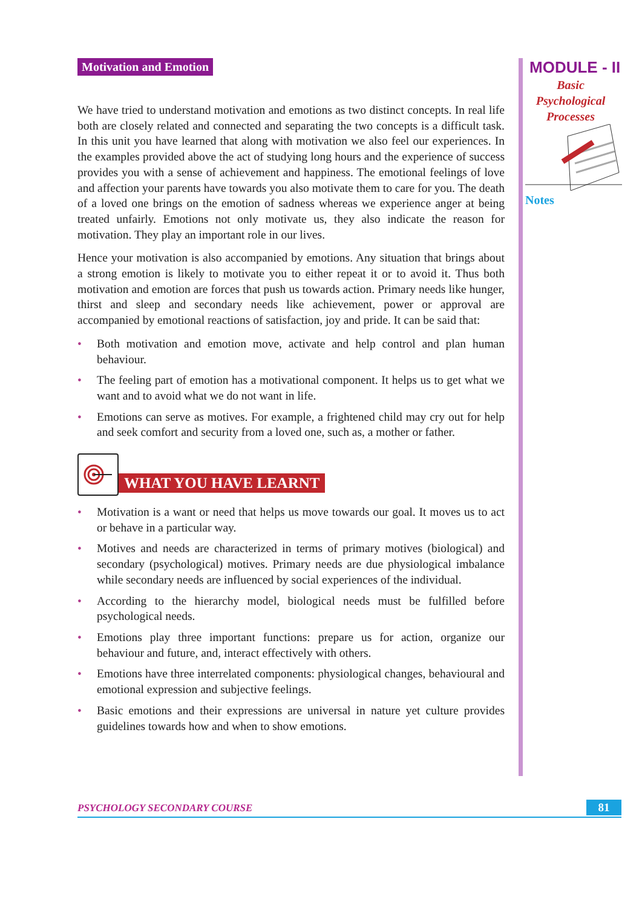Motivation and Emotion
We have tried to understand motivation and emotions as two distinct concepts. In real life both are closely related and connected and separating the two concepts is a difficult task. In this unit you have learned that along with motivation we also feel our experiences. In the examples provided above the act of studying long hours and the experience of success provides you with a sense of achievement and happiness. The emotional feelings of love and affection your parents have towards you also motivate them to care for you. The death of a loved one brings on the emotion of sadness whereas we experience anger at being treated unfairly. Emotions not only motivate us, they also indicate the reason for motivation. They play an important role in our lives.
Hence your motivation is also accompanied by emotions. Any situation that brings about a strong emotion is likely to motivate you to either repeat it or to avoid it. Thus both motivation and emotion are forces that push us towards action. Primary needs like hunger, thirst and sleep and secondary needs like achievement, power or approval are accompanied by emotional reactions of satisfaction, joy and pride. It can be said that:
• Both motivation and emotion move, activate and help control and plan human behaviour.
• The feeling part of emotion has a motivational component. It helps us to get what we want and to avoid what we do not want in life.
• Emotions can serve as motives. For example, a frightened child may cry out for help and seek comfort and security from a loved one, such as, a mother or father.
WHAT YOU HAVE LEARNT
• Motivation is a want or need that helps us move towards our goal. It moves us to act or behave in a particular way.
• Motives and needs are characterized in terms of primary motives (biological) and secondary (psychological) motives. Primary needs are due physiological imbalance while secondary needs are influenced by social experiences of the individual.
• According to the hierarchy model, biological needs must be fulfilled before psychological needs.
• Emotions play three important functions: prepare us for action, organize our behaviour and future, and, interact effectively with others.
• Emotions have three interrelated components: physiological changes, behavioural and emotional expression and subjective feelings.
• Basic emotions and their expressions are universal in nature yet culture provides guidelines towards how and when to show emotions.
MODULE - II
Basic
Psychological
Processes
Notes
PSYCHOLOGY SECONDARY COURSE 81